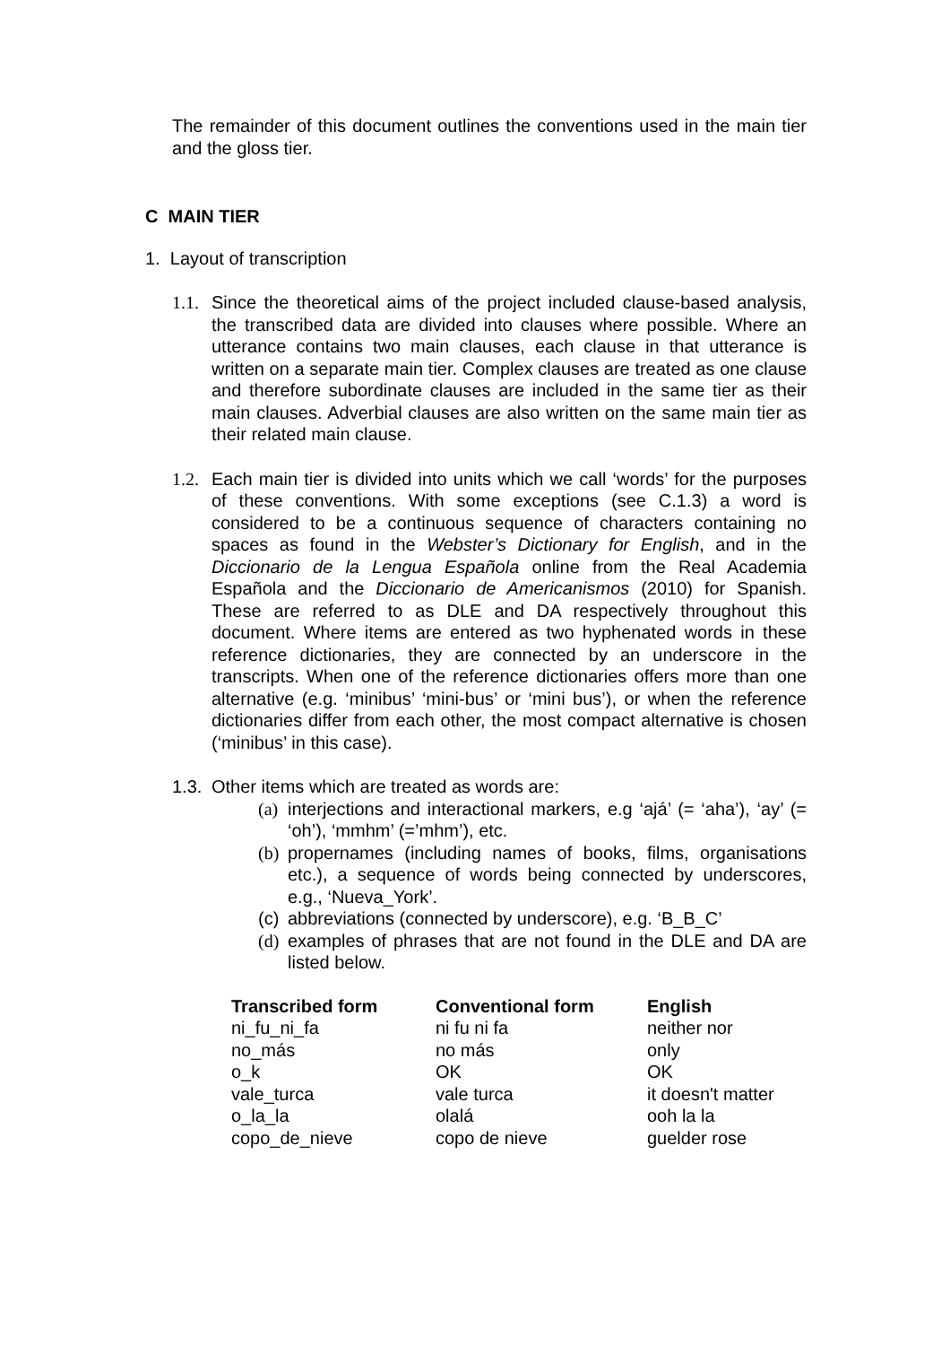The remainder of this document outlines the conventions used in the main tier and the gloss tier.
C MAIN TIER
1. Layout of transcription
1.1.
Since the theoretical aims of the project included clause-based analysis, the transcribed data are divided into clauses where possible. Where an utterance contains two main clauses, each clause in that utterance is written on a separate main tier. Complex clauses are treated as one clause and therefore subordinate clauses are included in the same tier as their main clauses. Adverbial clauses are also written on the same main tier as their related main clause.
1.2.
Each main tier is divided into units which we call ‘words’ for the purposes of these conventions. With some exceptions (see C.1.3) a word is considered to be a continuous sequence of characters containing no spaces as found in the Webster’s Dictionary for English, and in the Diccionario de la Lengua Española online from the Real Academia Española and the Diccionario de Americanismos (2010) for Spanish. These are referred to as DLE and DA respectively throughout this document. Where items are entered as two hyphenated words in these reference dictionaries, they are connected by an underscore in the transcripts. When one of the reference dictionaries offers more than one alternative (e.g. ‘minibus’ ‘mini-bus’ or ‘mini bus’), or when the reference dictionaries differ from each other, the most compact alternative is chosen (‘minibus’ in this case).
1.3.
Other items which are treated as words are:
(a)
interjections and interactional markers, e.g ‘ajá’ (= ‘aha’), ‘ay’ (= ‘oh’), ‘mmhm’ (=’mhm’), etc.
(b)
propernames (including names of books, films, organisations etc.), a sequence of words being connected by underscores, e.g., ‘Nueva_York’.
(c)
abbreviations (connected by underscore), e.g. ‘B_B_C’
(d)
examples of phrases that are not found in the DLE and DA are listed below.
| Transcribed form | Conventional form | English |
| --- | --- | --- |
| ni_fu_ni_fa | ni fu ni fa | neither nor |
| no_más | no más | only |
| o_k | OK | OK |
| vale_turca | vale turca | it doesn't matter |
| o_la_la | olalá | ooh la la |
| copo_de_nieve | copo de nieve | guelder rose |